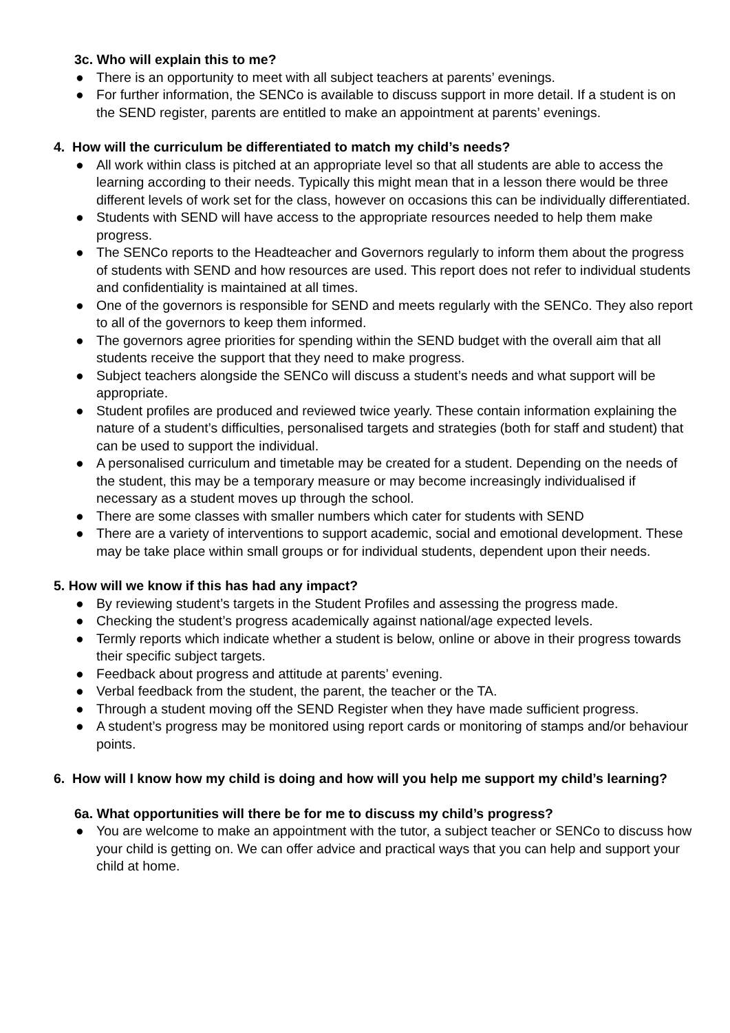3c. Who will explain this to me?
● There is an opportunity to meet with all subject teachers at parents’ evenings.
● For further information, the SENCo is available to discuss support in more detail. If a student is on the SEND register, parents are entitled to make an appointment at parents’ evenings.
4. How will the curriculum be differentiated to match my child’s needs?
● All work within class is pitched at an appropriate level so that all students are able to access the learning according to their needs. Typically this might mean that in a lesson there would be three different levels of work set for the class, however on occasions this can be individually differentiated.
● Students with SEND will have access to the appropriate resources needed to help them make progress.
● The SENCo reports to the Headteacher and Governors regularly to inform them about the progress of students with SEND and how resources are used. This report does not refer to individual students and confidentiality is maintained at all times.
● One of the governors is responsible for SEND and meets regularly with the SENCo. They also report to all of the governors to keep them informed.
● The governors agree priorities for spending within the SEND budget with the overall aim that all students receive the support that they need to make progress.
● Subject teachers alongside the SENCo will discuss a student’s needs and what support will be appropriate.
● Student profiles are produced and reviewed twice yearly. These contain information explaining the nature of a student’s difficulties, personalised targets and strategies (both for staff and student) that can be used to support the individual.
● A personalised curriculum and timetable may be created for a student. Depending on the needs of the student, this may be a temporary measure or may become increasingly individualised if necessary as a student moves up through the school.
● There are some classes with smaller numbers which cater for students with SEND
● There are a variety of interventions to support academic, social and emotional development. These may be take place within small groups or for individual students, dependent upon their needs.
5. How will we know if this has had any impact?
● By reviewing student’s targets in the Student Profiles and assessing the progress made.
● Checking the student’s progress academically against national/age expected levels.
● Termly reports which indicate whether a student is below, online or above in their progress towards their specific subject targets.
● Feedback about progress and attitude at parents’ evening.
● Verbal feedback from the student, the parent, the teacher or the TA.
● Through a student moving off the SEND Register when they have made sufficient progress.
● A student’s progress may be monitored using report cards or monitoring of stamps and/or behaviour points.
6. How will I know how my child is doing and how will you help me support my child’s learning?
6a. What opportunities will there be for me to discuss my child’s progress?
● You are welcome to make an appointment with the tutor, a subject teacher or SENCo to discuss how your child is getting on. We can offer advice and practical ways that you can help and support your child at home.